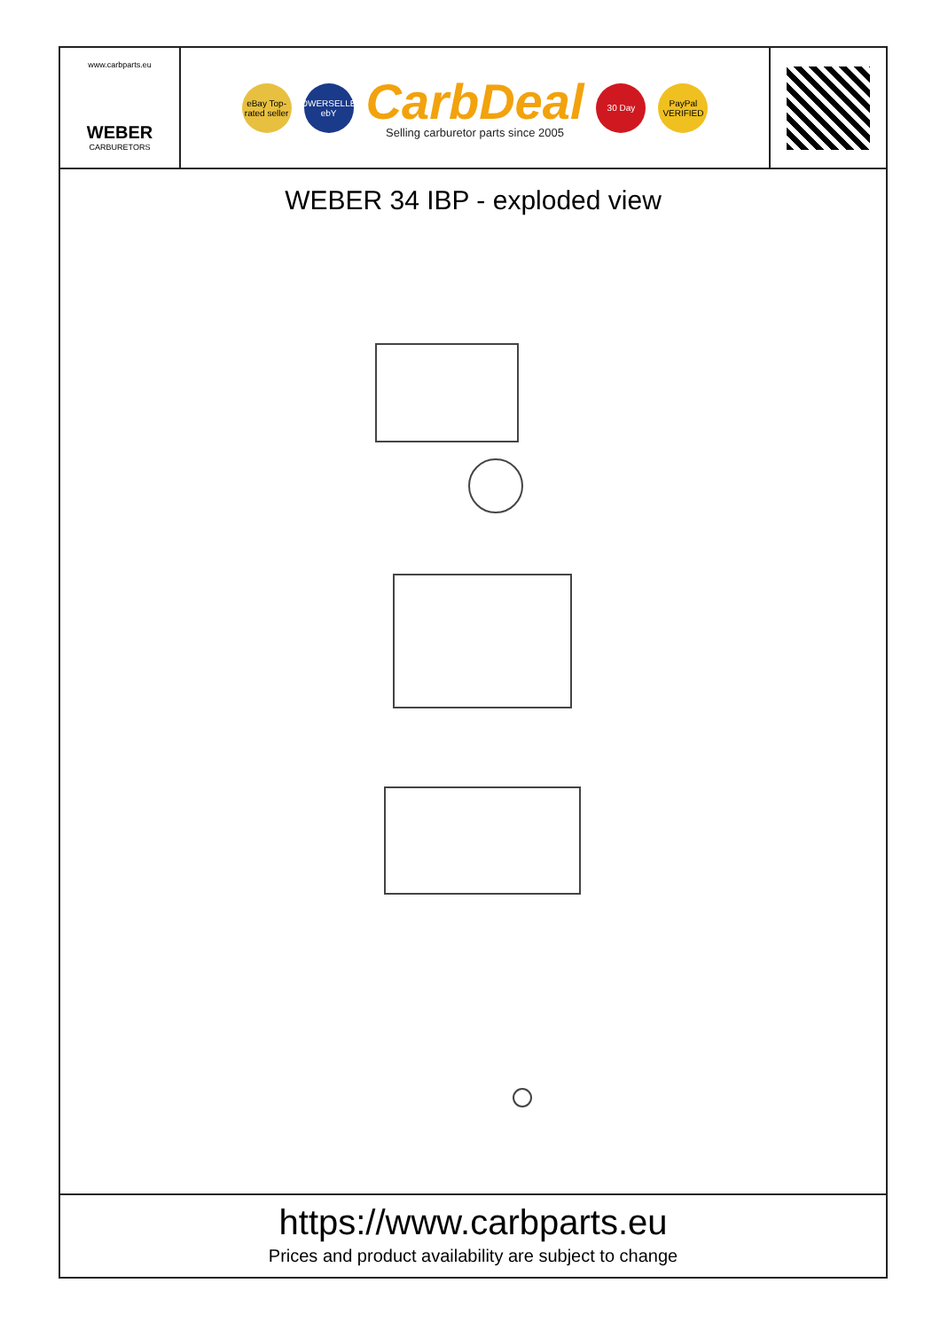www.carbparts.eu
WEBER
CARBURETORS
eBay Top-rated seller
POWERSELLER ebY
CarbDeal
Selling carburetor parts since 2005
30 Day
PayPal VERIFIED
WEBER 34 IBP - exploded view
https://www.carbparts.eu
Prices and product availability are subject to change